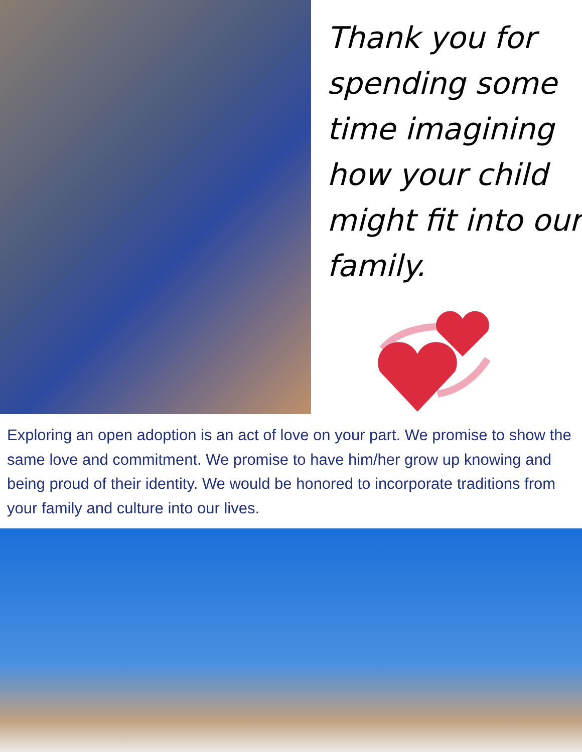Thank you for spending some time imagining how your child might fit into our family.
Exploring an open adoption is an act of love on your part. We promise to show the same love and commitment. We promise to have him/her grow up knowing and being proud of their identity. We would be honored to incorporate traditions from your family and culture into our lives.